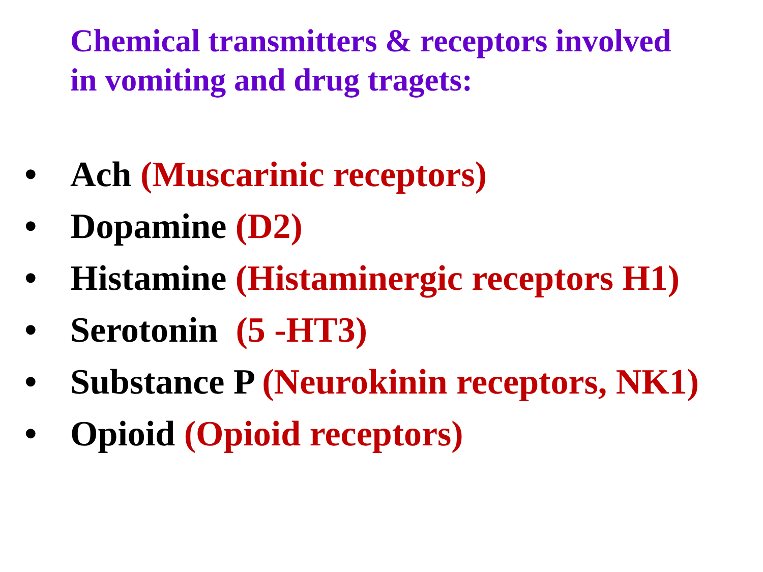Chemical transmitters & receptors involved
in vomiting and drug tragets:
• Ach (Muscarinic receptors)
• Dopamine (D2)
• Histamine (Histaminergic receptors H1)
• Serotonin (5 -HT3)
• Substance P (Neurokinin receptors, NK1)
• Opioid (Opioid receptors)